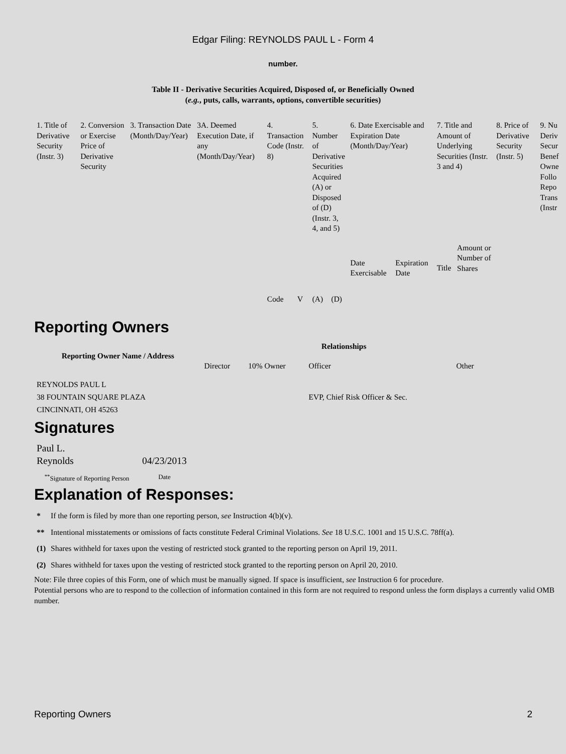Edgar Filing: REYNOLDS PAUL L - Form 4
number.
Table II - Derivative Securities Acquired, Disposed of, or Beneficially Owned
(e.g., puts, calls, warrants, options, convertible securities)
| 1. Title of Derivative Security (Instr. 3) | 2. Conversion or Exercise Price of Derivative Security | 3. Transaction Date (Month/Day/Year) | 3A. Deemed Execution Date, if any (Month/Day/Year) | 4. Transaction Code (Instr. 8) | | 5. Number of Derivative Securities Acquired (A) or Disposed of (D) (Instr. 3, 4, and 5) | | 6. Date Exercisable and Expiration Date (Month/Day/Year) | | 7. Title and Amount of Underlying Securities (Instr. 3 and 4) | | 8. Price of Derivative Security (Instr. 5) | 9. Nu Deriv Secur Benef Owne Follo Repo Trans (Instr |
| | | | | Code | V | (A) | (D) | Date Exercisable | Expiration Date | Title | Amount or Number of Shares | | |
Reporting Owners
| Reporting Owner Name / Address | Relationships | | | |
| | Director | 10% Owner | Officer | Other |
| REYNOLDS PAUL L 38 FOUNTAIN SQUARE PLAZA CINCINNATI, OH 45263 | | | EVP, Chief Risk Officer & Sec. | |
Signatures
| Paul L. Reynolds | 04/23/2013 |
| <sup>**</sup> Signature of Reporting Person | Date |
Explanation of Responses:
| * | If the form is filed by more than one reporting person, see Instruction 4(b)(v). |
| ** | Intentional misstatements or omissions of facts constitute Federal Criminal Violations. See 18 U.S.C. 1001 and 15 U.S.C. 78ff(a). |
| (1) | Shares withheld for taxes upon the vesting of restricted stock granted to the reporting person on April 19, 2011. |
| (2) | Shares withheld for taxes upon the vesting of restricted stock granted to the reporting person on April 20, 2010. |
Note: File three copies of this Form, one of which must be manually signed. If space is insufficient, see Instruction 6 for procedure.
Potential persons who are to respond to the collection of information contained in this form are not required to respond unless the form displays a currently valid OMB number.
Reporting Owners 2